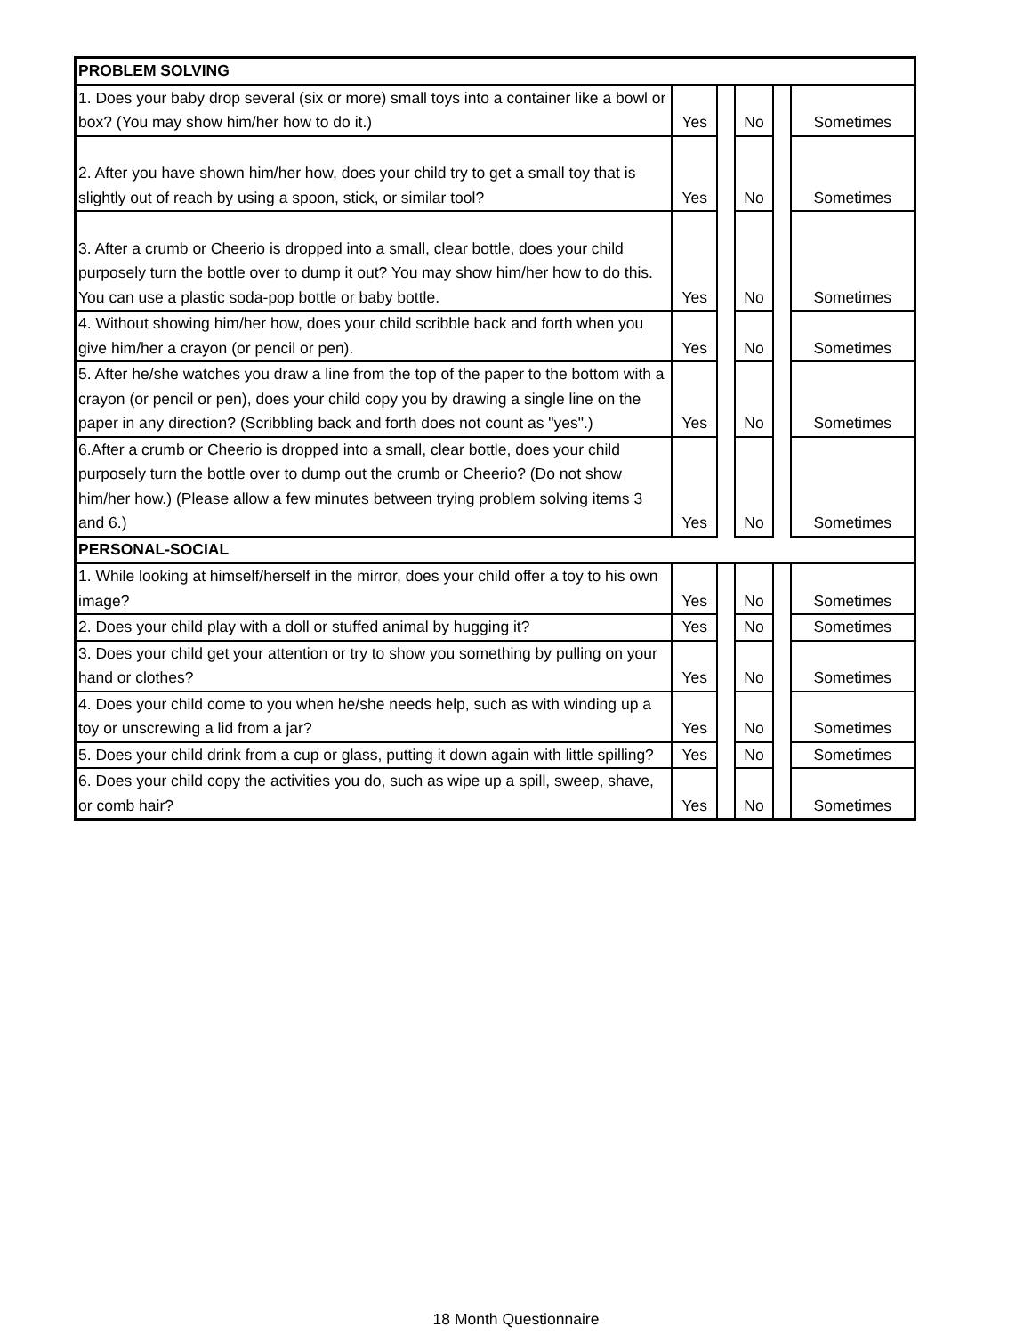| PROBLEM SOLVING | | | | | |
| 1. Does your baby drop several (six or more) small toys into a container like a bowl or box? (You may show him/her how to do it.) | Yes | | No | | Sometimes |
| 2. After you have shown him/her how, does your child try to get a small toy that is slightly out of reach by using a spoon, stick, or similar tool? | Yes | | No | | Sometimes |
| 3. After a crumb or Cheerio is dropped into a small, clear bottle, does your child purposely turn the bottle over to dump it out? You may show him/her how to do this. You can use a plastic soda-pop bottle or baby bottle. | Yes | | No | | Sometimes |
| 4. Without showing him/her how, does your child scribble back and forth when you give him/her a crayon (or pencil or pen). | Yes | | No | | Sometimes |
| 5. After he/she watches you draw a line from the top of the paper to the bottom with a crayon (or pencil or pen), does your child copy you by drawing a single line on the paper in any direction? (Scribbling back and forth does not count as "yes".) | Yes | | No | | Sometimes |
| 6.After a crumb or Cheerio is dropped into a small, clear bottle, does your child purposely turn the bottle over to dump out the crumb or Cheerio? (Do not show him/her how.) (Please allow a few minutes between trying problem solving items 3 and 6.) | Yes | | No | | Sometimes |
| PERSONAL-SOCIAL | | | | | |
| 1. While looking at himself/herself in the mirror, does your child offer a toy to his own image? | Yes | | No | | Sometimes |
| 2. Does your child play with a doll or stuffed animal by hugging it? | Yes | | No | | Sometimes |
| 3. Does your child get your attention or try to show you something by pulling on your hand or clothes? | Yes | | No | | Sometimes |
| 4. Does your child come to you when he/she needs help, such as with winding up a toy or unscrewing a lid from a jar? | Yes | | No | | Sometimes |
| 5. Does your child drink from a cup or glass, putting it down again with little spilling? | Yes | | No | | Sometimes |
| 6. Does your child copy the activities you do, such as wipe up a spill, sweep, shave, or comb hair? | Yes | | No | | Sometimes |
18 Month Questionnaire